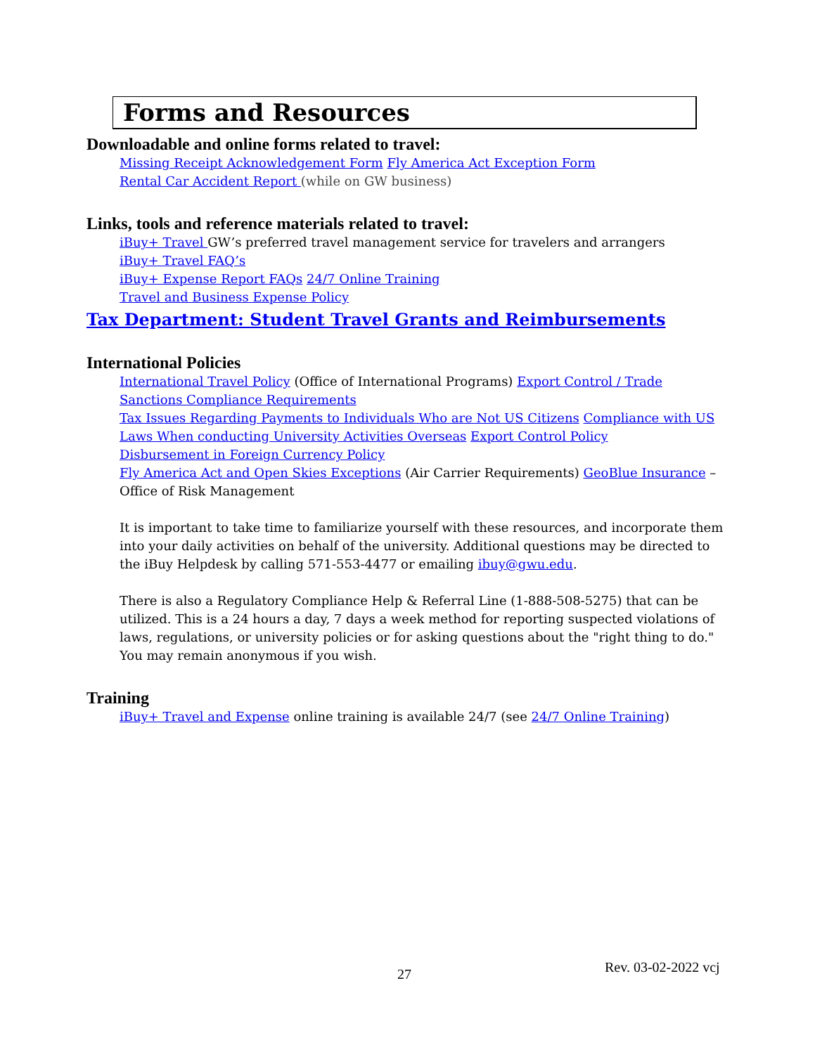Forms and Resources
Downloadable and online forms related to travel:
Missing Receipt Acknowledgement Form Fly America Act Exception Form
Rental Car Accident Report (while on GW business)
Links, tools and reference materials related to travel:
iBuy+ Travel GW’s preferred travel management service for travelers and arrangers
iBuy+ Travel FAQ’s
iBuy+ Expense Report FAQs 24/7 Online Training
Travel and Business Expense Policy
Tax Department: Student Travel Grants and Reimbursements
International Policies
International Travel Policy (Office of International Programs) Export Control / Trade Sanctions Compliance Requirements
Tax Issues Regarding Payments to Individuals Who are Not US Citizens Compliance with US Laws When conducting University Activities Overseas Export Control Policy
Disbursement in Foreign Currency Policy
Fly America Act and Open Skies Exceptions (Air Carrier Requirements) GeoBlue Insurance – Office of Risk Management
It is important to take time to familiarize yourself with these resources, and incorporate them into your daily activities on behalf of the university. Additional questions may be directed to the iBuy Helpdesk by calling 571-553-4477 or emailing ibuy@gwu.edu.
There is also a Regulatory Compliance Help & Referral Line (1-888-508-5275) that can be utilized. This is a 24 hours a day, 7 days a week method for reporting suspected violations of laws, regulations, or university policies or for asking questions about the "right thing to do." You may remain anonymous if you wish.
Training
iBuy+ Travel and Expense online training is available 24/7 (see 24/7 Online Training)
27 Rev. 03-02-2022 vcj